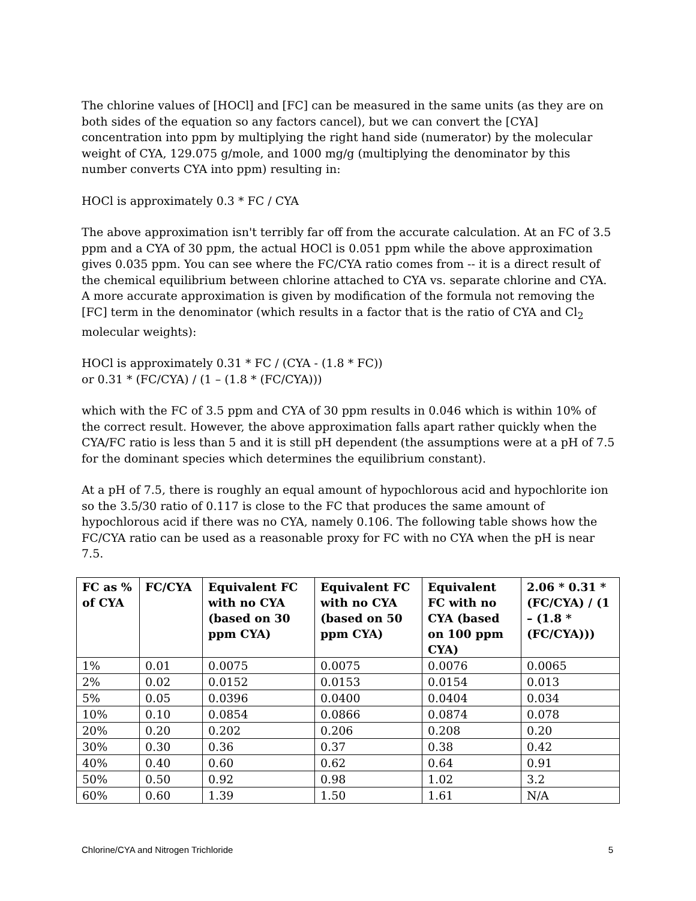The chlorine values of [HOCl] and [FC] can be measured in the same units (as they are on both sides of the equation so any factors cancel), but we can convert the [CYA] concentration into ppm by multiplying the right hand side (numerator) by the molecular weight of CYA, 129.075 g/mole, and 1000 mg/g (multiplying the denominator by this number converts CYA into ppm) resulting in:
HOCl is approximately 0.3 * FC / CYA
The above approximation isn't terribly far off from the accurate calculation. At an FC of 3.5 ppm and a CYA of 30 ppm, the actual HOCl is 0.051 ppm while the above approximation gives 0.035 ppm. You can see where the FC/CYA ratio comes from -- it is a direct result of the chemical equilibrium between chlorine attached to CYA vs. separate chlorine and CYA. A more accurate approximation is given by modification of the formula not removing the [FC] term in the denominator (which results in a factor that is the ratio of CYA and Cl<sub>2</sub> molecular weights):
HOCl is approximately 0.31 * FC / (CYA - (1.8 * FC))
or 0.31 * (FC/CYA) / (1 – (1.8 * (FC/CYA)))
which with the FC of 3.5 ppm and CYA of 30 ppm results in 0.046 which is within 10% of the correct result. However, the above approximation falls apart rather quickly when the CYA/FC ratio is less than 5 and it is still pH dependent (the assumptions were at a pH of 7.5 for the dominant species which determines the equilibrium constant).
At a pH of 7.5, there is roughly an equal amount of hypochlorous acid and hypochlorite ion so the 3.5/30 ratio of 0.117 is close to the FC that produces the same amount of hypochlorous acid if there was no CYA, namely 0.106. The following table shows how the FC/CYA ratio can be used as a reasonable proxy for FC with no CYA when the pH is near 7.5.
| FC as % of CYA | FC/CYA | Equivalent FC with no CYA (based on 30 ppm CYA) | Equivalent FC with no CYA (based on 50 ppm CYA) | Equivalent FC with no CYA (based on 100 ppm CYA) | 2.06 * 0.31 * (FC/CYA) / (1 – (1.8 * (FC/CYA))) |
| --- | --- | --- | --- | --- | --- |
| 1% | 0.01 | 0.0075 | 0.0075 | 0.0076 | 0.0065 |
| 2% | 0.02 | 0.0152 | 0.0153 | 0.0154 | 0.013 |
| 5% | 0.05 | 0.0396 | 0.0400 | 0.0404 | 0.034 |
| 10% | 0.10 | 0.0854 | 0.0866 | 0.0874 | 0.078 |
| 20% | 0.20 | 0.202 | 0.206 | 0.208 | 0.20 |
| 30% | 0.30 | 0.36 | 0.37 | 0.38 | 0.42 |
| 40% | 0.40 | 0.60 | 0.62 | 0.64 | 0.91 |
| 50% | 0.50 | 0.92 | 0.98 | 1.02 | 3.2 |
| 60% | 0.60 | 1.39 | 1.50 | 1.61 | N/A |
Chlorine/CYA and Nitrogen Trichloride 5